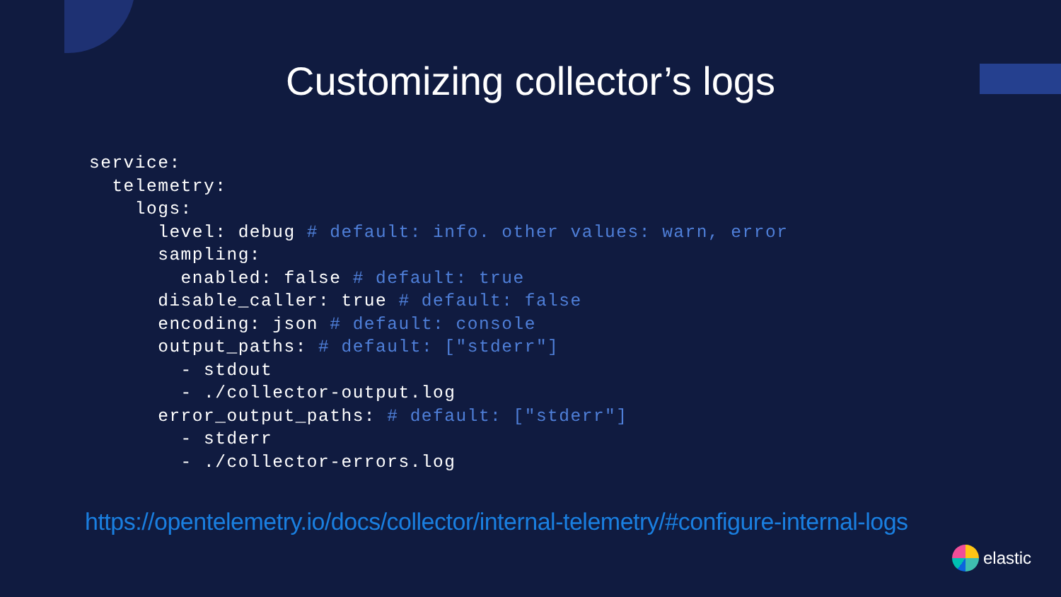Customizing collector’s logs
service:
  telemetry:
    logs:
      level: debug # default: info. other values: warn, error
      sampling:
        enabled: false # default: true
      disable_caller: true # default: false
      encoding: json # default: console
      output_paths: # default: ["stderr"]
        - stdout
        - ./collector-output.log
      error_output_paths: # default: ["stderr"]
        - stderr
        - ./collector-errors.log
https://opentelemetry.io/docs/collector/internal-telemetry/#configure-internal-logs
elastic